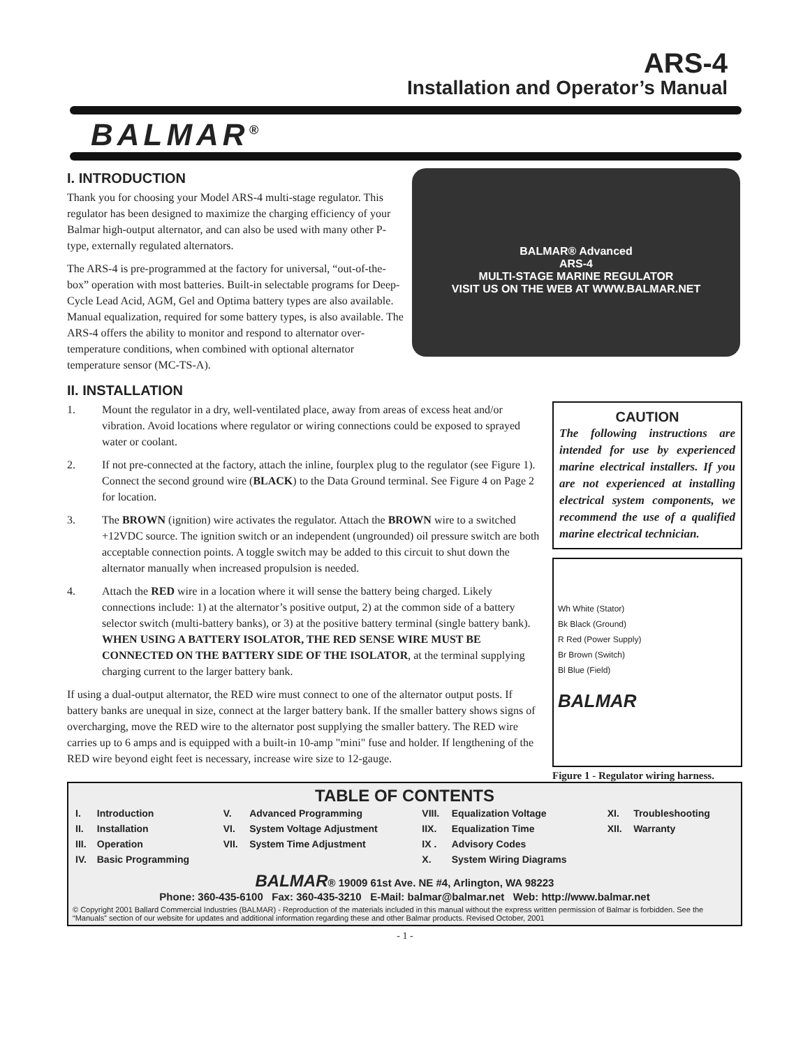ARS-4
Installation and Operator’s Manual
BALMAR<sup>®</sup>
I. INTRODUCTION
BALMAR® Advanced
ARS-4
MULTI-STAGE MARINE REGULATOR
VISIT US ON THE WEB AT WWW.BALMAR.NET
Thank you for choosing your Model ARS-4 multi-stage regulator. This regulator has been designed to maximize the charging efficiency of your Balmar high-output alternator, and can also be used with many other P-type, externally regulated alternators.
The ARS-4 is pre-programmed at the factory for universal, “out-of-the-box” operation with most batteries. Built-in selectable programs for Deep-Cycle Lead Acid, AGM, Gel and Optima battery types are also available. Manual equalization, required for some battery types, is also available. The ARS-4 offers the ability to monitor and respond to alternator over-temperature conditions, when combined with optional alternator temperature sensor (MC-TS-A).
II. INSTALLATION
CAUTION
The following instructions are intended for use by experienced marine electrical installers. If you are not experienced at installing electrical system components, we recommend the use of a qualified marine electrical technician.
Wh White (Stator)
Bk Black (Ground)
R Red (Power Supply)
Br Brown (Switch)
Bl Blue (Field)
BALMAR
Figure 1 - Regulator wiring harness.
1. Mount the regulator in a dry, well-ventilated place, away from areas of excess heat and/or vibration. Avoid locations where regulator or wiring connections could be exposed to sprayed water or coolant.
2. If not pre-connected at the factory, attach the inline, fourplex plug to the regulator (see Figure 1). Connect the second ground wire (BLACK) to the Data Ground terminal. See Figure 4 on Page 2 for location.
3. The BROWN (ignition) wire activates the regulator. Attach the BROWN wire to a switched +12VDC source. The ignition switch or an independent (ungrounded) oil pressure switch are both acceptable connection points. A toggle switch may be added to this circuit to shut down the alternator manually when increased propulsion is needed.
4. Attach the RED wire in a location where it will sense the battery being charged. Likely connections include: 1) at the alternator’s positive output, 2) at the common side of a battery selector switch (multi-battery banks), or 3) at the positive battery terminal (single battery bank). WHEN USING A BATTERY ISOLATOR, THE RED SENSE WIRE MUST BE CONNECTED ON THE BATTERY SIDE OF THE ISOLATOR, at the terminal supplying charging current to the larger battery bank.
If using a dual-output alternator, the RED wire must connect to one of the alternator output posts. If battery banks are unequal in size, connect at the larger battery bank. If the smaller battery shows signs of overcharging, move the RED wire to the alternator post supplying the smaller battery. The RED wire carries up to 6 amps and is equipped with a built-in 10-amp "mini" fuse and holder. If lengthening of the RED wire beyond eight feet is necessary, increase wire size to 12-gauge.
TABLE OF CONTENTS
| I. | Introduction | V. | Advanced Programming | VIII. | Equalization Voltage | XI. | Troubleshooting |
| II. | Installation | VI. | System Voltage Adjustment | IIX. | Equalization Time | XII. | Warranty |
| III. | Operation | VII. | System Time Adjustment | IX . | Advisory Codes | | |
| IV. | Basic Programming | | | X. | System Wiring Diagrams | | |
BALMAR® 19009 61st Ave. NE #4, Arlington, WA 98223
Phone: 360-435-6100 Fax: 360-435-3210 E-Mail: balmar@balmar.net Web: http://www.balmar.net
© Copyright 2001 Ballard Commercial Industries (BALMAR) - Reproduction of the materials included in this manual without the express written permission of Balmar is forbidden. See the “Manuals” section of our website for updates and additional information regarding these and other Balmar products. Revised October, 2001
- 1 -